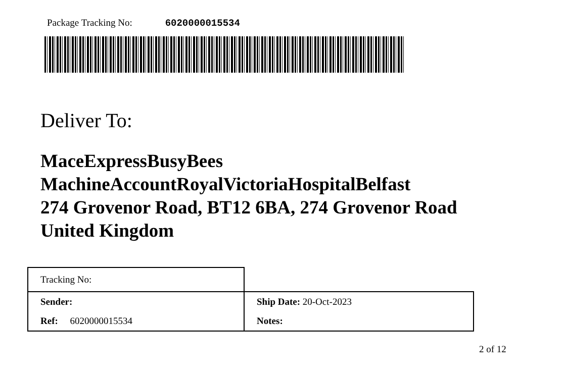Package Tracking No: 6020000015534
Deliver To:
MaceExpressBusyBees
MachineAccountRoyalVictoriaHospitalBelfast
274 Grovenor Road, BT12 6BA, 274 Grovenor Road
United Kingdom
| Tracking No: | |
| Sender: | Ship Date: 20-Oct-2023 |
| Ref: 6020000015534 | Notes: |
2 of 12